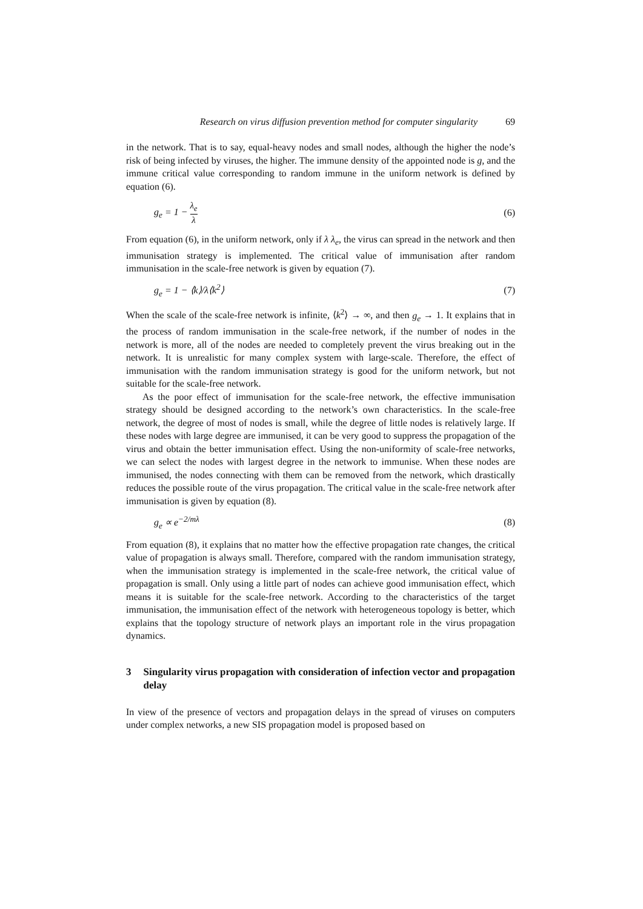Research on virus diffusion prevention method for computer singularity 69
in the network. That is to say, equal-heavy nodes and small nodes, although the higher the node’s risk of being infected by viruses, the higher. The immune density of the appointed node is g, and the immune critical value corresponding to random immune in the uniform network is defined by equation (6).
g<sub>e</sub> = 1 − λ<sub>e</sub> λ (6)
From equation (6), in the uniform network, only if λ λ<sub>e</sub>, the virus can spread in the network and then immunisation strategy is implemented. The critical value of immunisation after random immunisation in the scale-free network is given by equation (7).
g<sub>e</sub> = 1 − ⟨k⟩/λ⟨k<sup>2</sup>⟩ (7)
When the scale of the scale-free network is infinite, ⟨k<sup>2</sup>⟩ → ∞, and then g<sub>e</sub> → 1. It explains that in the process of random immunisation in the scale-free network, if the number of nodes in the network is more, all of the nodes are needed to completely prevent the virus breaking out in the network. It is unrealistic for many complex system with large-scale. Therefore, the effect of immunisation with the random immunisation strategy is good for the uniform network, but not suitable for the scale-free network.
As the poor effect of immunisation for the scale-free network, the effective immunisation strategy should be designed according to the network’s own characteristics. In the scale-free network, the degree of most of nodes is small, while the degree of little nodes is relatively large. If these nodes with large degree are immunised, it can be very good to suppress the propagation of the virus and obtain the better immunisation effect. Using the non-uniformity of scale-free networks, we can select the nodes with largest degree in the network to immunise. When these nodes are immunised, the nodes connecting with them can be removed from the network, which drastically reduces the possible route of the virus propagation. The critical value in the scale-free network after immunisation is given by equation (8).
g<sub>e</sub> ∝ e<sup>−2/mλ</sup> (8)
From equation (8), it explains that no matter how the effective propagation rate changes, the critical value of propagation is always small. Therefore, compared with the random immunisation strategy, when the immunisation strategy is implemented in the scale-free network, the critical value of propagation is small. Only using a little part of nodes can achieve good immunisation effect, which means it is suitable for the scale-free network. According to the characteristics of the target immunisation, the immunisation effect of the network with heterogeneous topology is better, which explains that the topology structure of network plays an important role in the virus propagation dynamics.
3 Singularity virus propagation with consideration of infection vector and propagation delay
In view of the presence of vectors and propagation delays in the spread of viruses on computers under complex networks, a new SIS propagation model is proposed based on